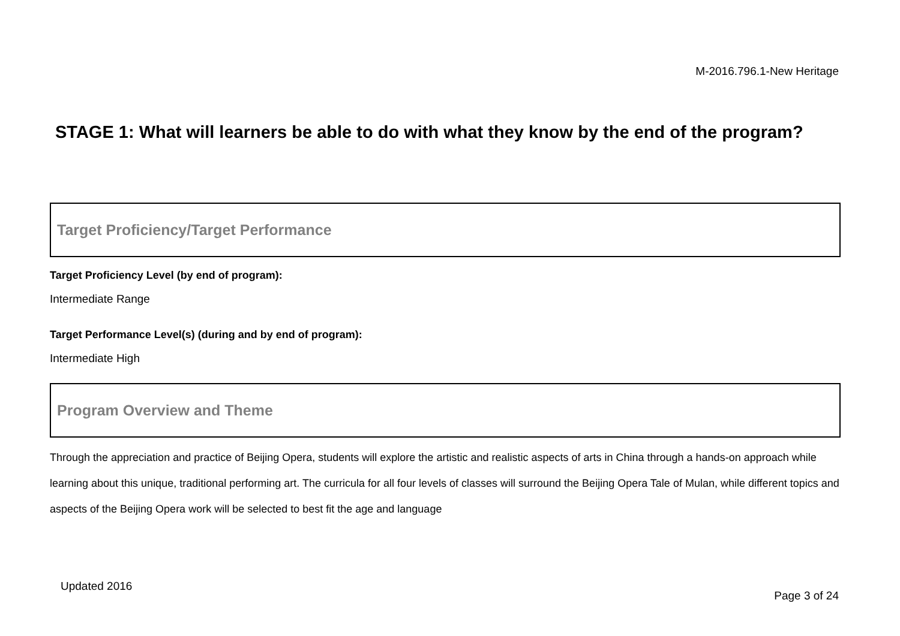M-2016.796.1-New Heritage
STAGE 1: What will learners be able to do with what they know by the end of the program?
Target Proficiency/Target Performance
Target Proficiency Level (by end of program):
Intermediate Range
Target Performance Level(s) (during and by end of program):
Intermediate High
Program Overview and Theme
Through the appreciation and practice of Beijing Opera, students will explore the artistic and realistic aspects of arts in China through a hands-on approach while learning about this unique, traditional performing art. The curricula for all four levels of classes will surround the Beijing Opera Tale of Mulan, while different topics and aspects of the Beijing Opera work will be selected to best fit the age and language
Updated 2016
Page 3 of 24